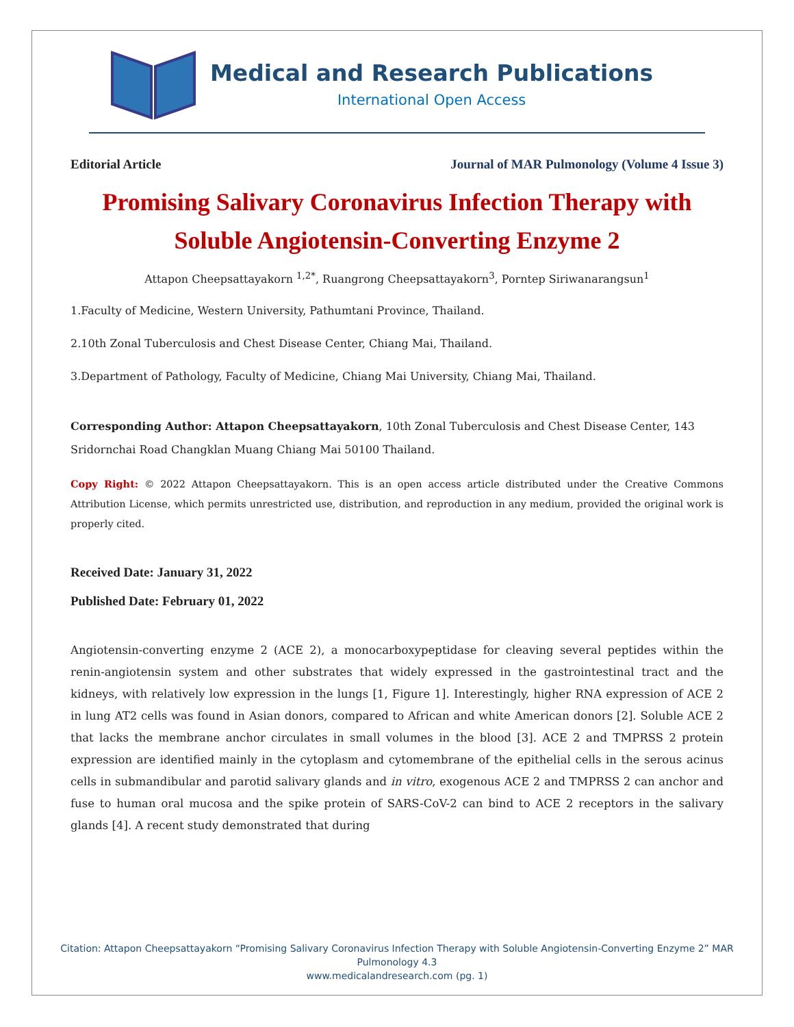Medical and Research Publications
International Open Access
Editorial Article Journal of MAR Pulmonology (Volume 4 Issue 3)
Promising Salivary Coronavirus Infection Therapy with Soluble Angiotensin-Converting Enzyme 2
Attapon Cheepsattayakorn <sup>1,2*</sup>, Ruangrong Cheepsattayakorn<sup>3</sup>, Porntep Siriwanarangsun<sup>1</sup>
1.Faculty of Medicine, Western University, Pathumtani Province, Thailand.
2.10th Zonal Tuberculosis and Chest Disease Center, Chiang Mai, Thailand.
3.Department of Pathology, Faculty of Medicine, Chiang Mai University, Chiang Mai, Thailand.
Corresponding Author: Attapon Cheepsattayakorn, 10th Zonal Tuberculosis and Chest Disease Center, 143 Sridornchai Road Changklan Muang Chiang Mai 50100 Thailand.
Copy Right: © 2022 Attapon Cheepsattayakorn. This is an open access article distributed under the Creative Commons Attribution License, which permits unrestricted use, distribution, and reproduction in any medium, provided the original work is properly cited.
Received Date: January 31, 2022
Published Date: February 01, 2022
Angiotensin-converting enzyme 2 (ACE 2), a monocarboxypeptidase for cleaving several peptides within the renin-angiotensin system and other substrates that widely expressed in the gastrointestinal tract and the kidneys, with relatively low expression in the lungs [1, Figure 1]. Interestingly, higher RNA expression of ACE 2 in lung AT2 cells was found in Asian donors, compared to African and white American donors [2]. Soluble ACE 2 that lacks the membrane anchor circulates in small volumes in the blood [3]. ACE 2 and TMPRSS 2 protein expression are identified mainly in the cytoplasm and cytomembrane of the epithelial cells in the serous acinus cells in submandibular and parotid salivary glands and in vitro, exogenous ACE 2 and TMPRSS 2 can anchor and fuse to human oral mucosa and the spike protein of SARS-CoV-2 can bind to ACE 2 receptors in the salivary glands [4]. A recent study demonstrated that during
Citation: Attapon Cheepsattayakorn “Promising Salivary Coronavirus Infection Therapy with Soluble Angiotensin-Converting Enzyme 2” MAR Pulmonology 4.3
www.medicalandresearch.com (pg. 1)